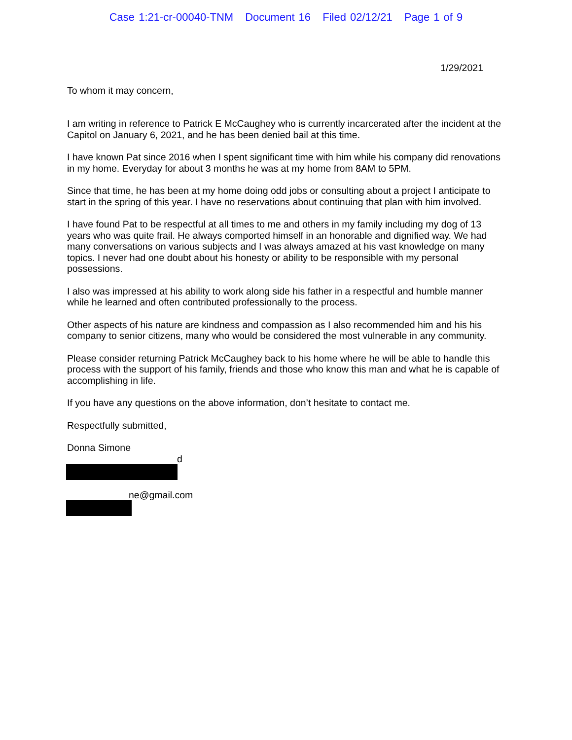Case 1:21-cr-00040-TNM Document 16 Filed 02/12/21 Page 1 of 9
1/29/2021
To whom it may concern,
I am writing in reference to Patrick E McCaughey who is currently incarcerated after the incident at the Capitol on January 6, 2021, and he has been denied bail at this time.
I have known Pat since 2016 when I spent significant time with him while his company did renovations in my home. Everyday for about 3 months he was at my home from 8AM to 5PM.
Since that time, he has been at my home doing odd jobs or consulting about a project I anticipate to start in the spring of this year. I have no reservations about continuing that plan with him involved.
I have found Pat to be respectful at all times to me and others in my family including my dog of 13 years who was quite frail. He always comported himself in an honorable and dignified way. We had many conversations on various subjects and I was always amazed at his vast knowledge on many topics. I never had one doubt about his honesty or ability to be responsible with my personal possessions.
I also was impressed at his ability to work along side his father in a respectful and humble manner while he learned and often contributed professionally to the process.
Other aspects of his nature are kindness and compassion as I also recommended him and his his company to senior citizens, many who would be considered the most vulnerable in any community.
Please consider returning Patrick McCaughey back to his home where he will be able to handle this process with the support of his family, friends and those who know this man and what he is capable of accomplishing in life.
If you have any questions on the above information, don’t hesitate to contact me.
Respectfully submitted,
Donna Simone
d
ne@gmail.com